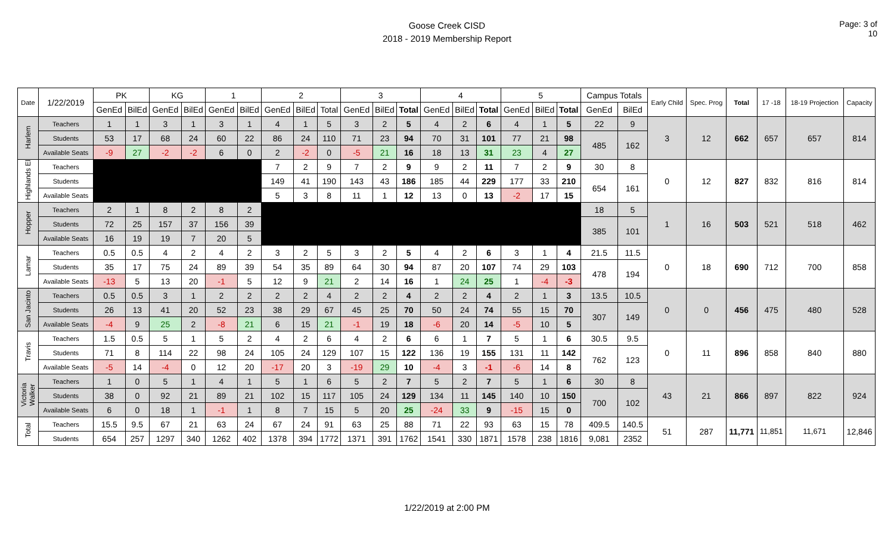Goose Creek CISD
2018 - 2019 Membership Report
Page: 3 of 10
| Date | 1/22/2019 | PK | | KG | | 1 | | 2 | | | 3 | | | 4 | | | 5 | | | Campus Totals | | Early Child | Spec. Prog | Total | 17 -18 | 18-19 Projection | Capacity |
| --- | --- | --- | --- | --- | --- | --- | --- | --- | --- | --- | --- | --- | --- | --- | --- | --- | --- | --- | --- | --- | --- | --- | --- | --- | --- | --- | --- |
| | | GenEd | BilEd | GenEd | BilEd | GenEd | BilEd | GenEd | BilEd | Total | GenEd | BilEd | Total | GenEd | BilEd | Total | GenEd | BilEd | Total | GenEd | BilEd | | | | | | |
| Harlem | Teachers | 1 | 1 | 3 | 1 | 3 | 1 | 4 | 1 | 5 | 3 | 2 | 5 | 4 | 2 | 6 | 4 | 1 | 5 | 22 | 9 | 3 | 12 | 662 | 657 | 657 | 814 |
| | Students | 53 | 17 | 68 | 24 | 60 | 22 | 86 | 24 | 110 | 71 | 23 | 94 | 70 | 31 | 101 | 77 | 21 | 98 | 485 | 162 | | | | | | |
| | Available Seats | -9 | 27 | -2 | -2 | 6 | 0 | 2 | -2 | 0 | -5 | 21 | 16 | 18 | 13 | 31 | 23 | 4 | 27 | | | | | | | | |
| Highlands El | Teachers | | | | | | | 7 | 2 | 9 | 7 | 2 | 9 | 9 | 2 | 11 | 7 | 2 | 9 | 30 | 8 | 0 | 12 | 827 | 832 | 816 | 814 |
| | Students | | | | | | | 149 | 41 | 190 | 143 | 43 | 186 | 185 | 44 | 229 | 177 | 33 | 210 | 654 | 161 | | | | | | |
| | Available Seats | | | | | | | 5 | 3 | 8 | 11 | 1 | 12 | 13 | 0 | 13 | -2 | 17 | 15 | | | | | | | | |
| Hopper | Teachers | 2 | 1 | 8 | 2 | 8 | 2 | | | | | | | | | | | | | 18 | 5 | 1 | 16 | 503 | 521 | 518 | 462 |
| | Students | 72 | 25 | 157 | 37 | 156 | 39 | | | | | | | | | | | | | 385 | 101 | | | | | | |
| | Available Seats | 16 | 19 | 19 | 7 | 20 | 5 | | | | | | | | | | | | | | | | | | | | |
| Lamar | Teachers | 0.5 | 0.5 | 4 | 2 | 4 | 2 | 3 | 2 | 5 | 3 | 2 | 5 | 4 | 2 | 6 | 3 | 1 | 4 | 21.5 | 11.5 | 0 | 18 | 690 | 712 | 700 | 858 |
| | Students | 35 | 17 | 75 | 24 | 89 | 39 | 54 | 35 | 89 | 64 | 30 | 94 | 87 | 20 | 107 | 74 | 29 | 103 | 478 | 194 | | | | | | |
| | Available Seats | -13 | 5 | 13 | 20 | -1 | 5 | 12 | 9 | 21 | 2 | 14 | 16 | 1 | 24 | 25 | 1 | -4 | -3 | | | | | | | | |
| San Jacinto | Teachers | 0.5 | 0.5 | 3 | 1 | 2 | 2 | 2 | 2 | 4 | 2 | 2 | 4 | 2 | 2 | 4 | 2 | 1 | 3 | 13.5 | 10.5 | 0 | 0 | 456 | 475 | 480 | 528 |
| | Students | 26 | 13 | 41 | 20 | 52 | 23 | 38 | 29 | 67 | 45 | 25 | 70 | 50 | 24 | 74 | 55 | 15 | 70 | 307 | 149 | | | | | | |
| | Available Seats | -4 | 9 | 25 | 2 | -8 | 21 | 6 | 15 | 21 | -1 | 19 | 18 | -6 | 20 | 14 | -5 | 10 | 5 | | | | | | | | |
| Travis | Teachers | 1.5 | 0.5 | 5 | 1 | 5 | 2 | 4 | 2 | 6 | 4 | 2 | 6 | 6 | 1 | 7 | 5 | 1 | 6 | 30.5 | 9.5 | 0 | 11 | 896 | 858 | 840 | 880 |
| | Students | 71 | 8 | 114 | 22 | 98 | 24 | 105 | 24 | 129 | 107 | 15 | 122 | 136 | 19 | 155 | 131 | 11 | 142 | 762 | 123 | | | | | | |
| | Available Seats | -5 | 14 | -4 | 0 | 12 | 20 | -17 | 20 | 3 | -19 | 29 | 10 | -4 | 3 | -1 | -6 | 14 | 8 | | | | | | | | |
| Victoria Walker | Teachers | 1 | 0 | 5 | 1 | 4 | 1 | 5 | 1 | 6 | 5 | 2 | 7 | 5 | 2 | 7 | 5 | 1 | 6 | 30 | 8 | 43 | 21 | 866 | 897 | 822 | 924 |
| | Students | 38 | 0 | 92 | 21 | 89 | 21 | 102 | 15 | 117 | 105 | 24 | 129 | 134 | 11 | 145 | 140 | 10 | 150 | 700 | 102 | | | | | | |
| | Available Seats | 6 | 0 | 18 | 1 | -1 | 1 | 8 | 7 | 15 | 5 | 20 | 25 | -24 | 33 | 9 | -15 | 15 | 0 | | | | | | | | |
| Total | Teachers | 15.5 | 9.5 | 67 | 21 | 63 | 24 | 67 | 24 | 91 | 63 | 25 | 88 | 71 | 22 | 93 | 63 | 15 | 78 | 409.5 | 140.5 | 51 | 287 | 11,771 | 11,851 | 11,671 | 12,846 |
| | Students | 654 | 257 | 1297 | 340 | 1262 | 402 | 1378 | 394 | 1772 | 1371 | 391 | 1762 | 1541 | 330 | 1871 | 1578 | 238 | 1816 | 9,081 | 2352 | | | | | | |
1/22/2019 at 2:00 PM